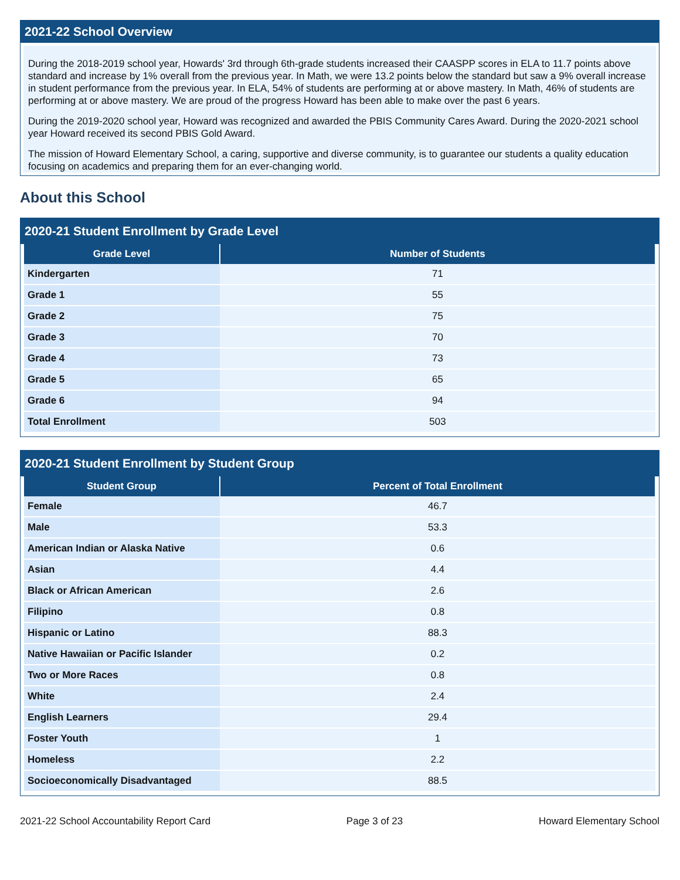2021-22 School Overview
During the 2018-2019 school year, Howards' 3rd through 6th-grade students increased their CAASPP scores in ELA to 11.7 points above standard and increase by 1% overall from the previous year. In Math, we were 13.2 points below the standard but saw a 9% overall increase in student performance from the previous year. In ELA, 54% of students are performing at or above mastery. In Math, 46% of students are performing at or above mastery. We are proud of the progress Howard has been able to make over the past 6 years.
During the 2019-2020 school year, Howard was recognized and awarded the PBIS Community Cares Award. During the 2020-2021 school year Howard received its second PBIS Gold Award.
The mission of Howard Elementary School, a caring, supportive and diverse community, is to guarantee our students a quality education focusing on academics and preparing them for an ever-changing world.
About this School
2020-21 Student Enrollment by Grade Level
| Grade Level | Number of Students |
| --- | --- |
| Kindergarten | 71 |
| Grade 1 | 55 |
| Grade 2 | 75 |
| Grade 3 | 70 |
| Grade 4 | 73 |
| Grade 5 | 65 |
| Grade 6 | 94 |
| Total Enrollment | 503 |
2020-21 Student Enrollment by Student Group
| Student Group | Percent of Total Enrollment |
| --- | --- |
| Female | 46.7 |
| Male | 53.3 |
| American Indian or Alaska Native | 0.6 |
| Asian | 4.4 |
| Black or African American | 2.6 |
| Filipino | 0.8 |
| Hispanic or Latino | 88.3 |
| Native Hawaiian or Pacific Islander | 0.2 |
| Two or More Races | 0.8 |
| White | 2.4 |
| English Learners | 29.4 |
| Foster Youth | 1 |
| Homeless | 2.2 |
| Socioeconomically Disadvantaged | 88.5 |
2021-22 School Accountability Report Card Page 3 of 23 Howard Elementary School